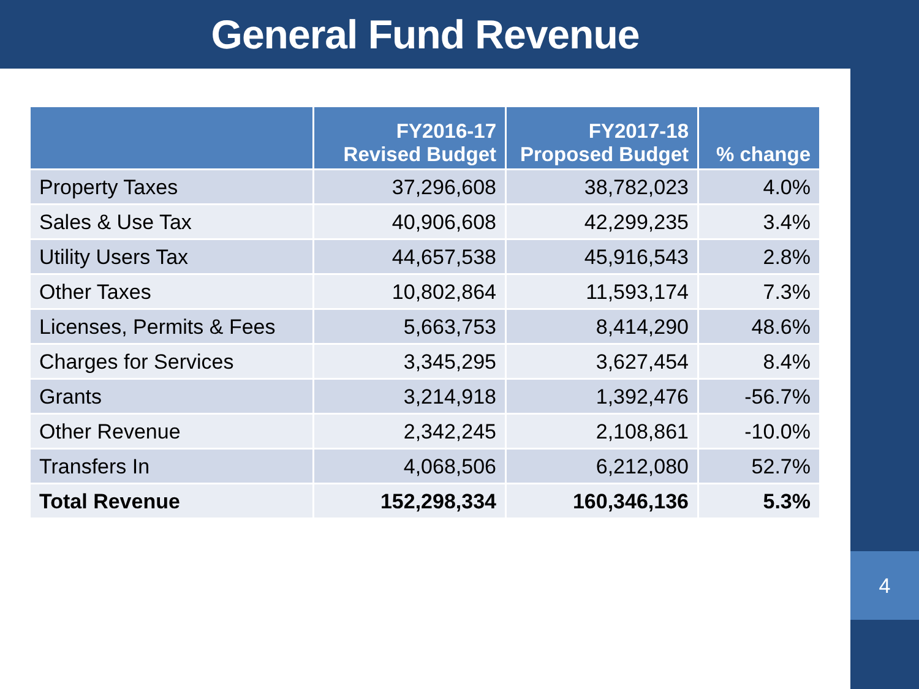General Fund Revenue
4
| | FY2016-17 Revised Budget | FY2017-18 Proposed Budget | % change |
| --- | --- | --- | --- |
| Property Taxes | 37,296,608 | 38,782,023 | 4.0% |
| Sales & Use Tax | 40,906,608 | 42,299,235 | 3.4% |
| Utility Users Tax | 44,657,538 | 45,916,543 | 2.8% |
| Other Taxes | 10,802,864 | 11,593,174 | 7.3% |
| Licenses, Permits & Fees | 5,663,753 | 8,414,290 | 48.6% |
| Charges for Services | 3,345,295 | 3,627,454 | 8.4% |
| Grants | 3,214,918 | 1,392,476 | -56.7% |
| Other Revenue | 2,342,245 | 2,108,861 | -10.0% |
| Transfers In | 4,068,506 | 6,212,080 | 52.7% |
| Total Revenue | 152,298,334 | 160,346,136 | 5.3% |